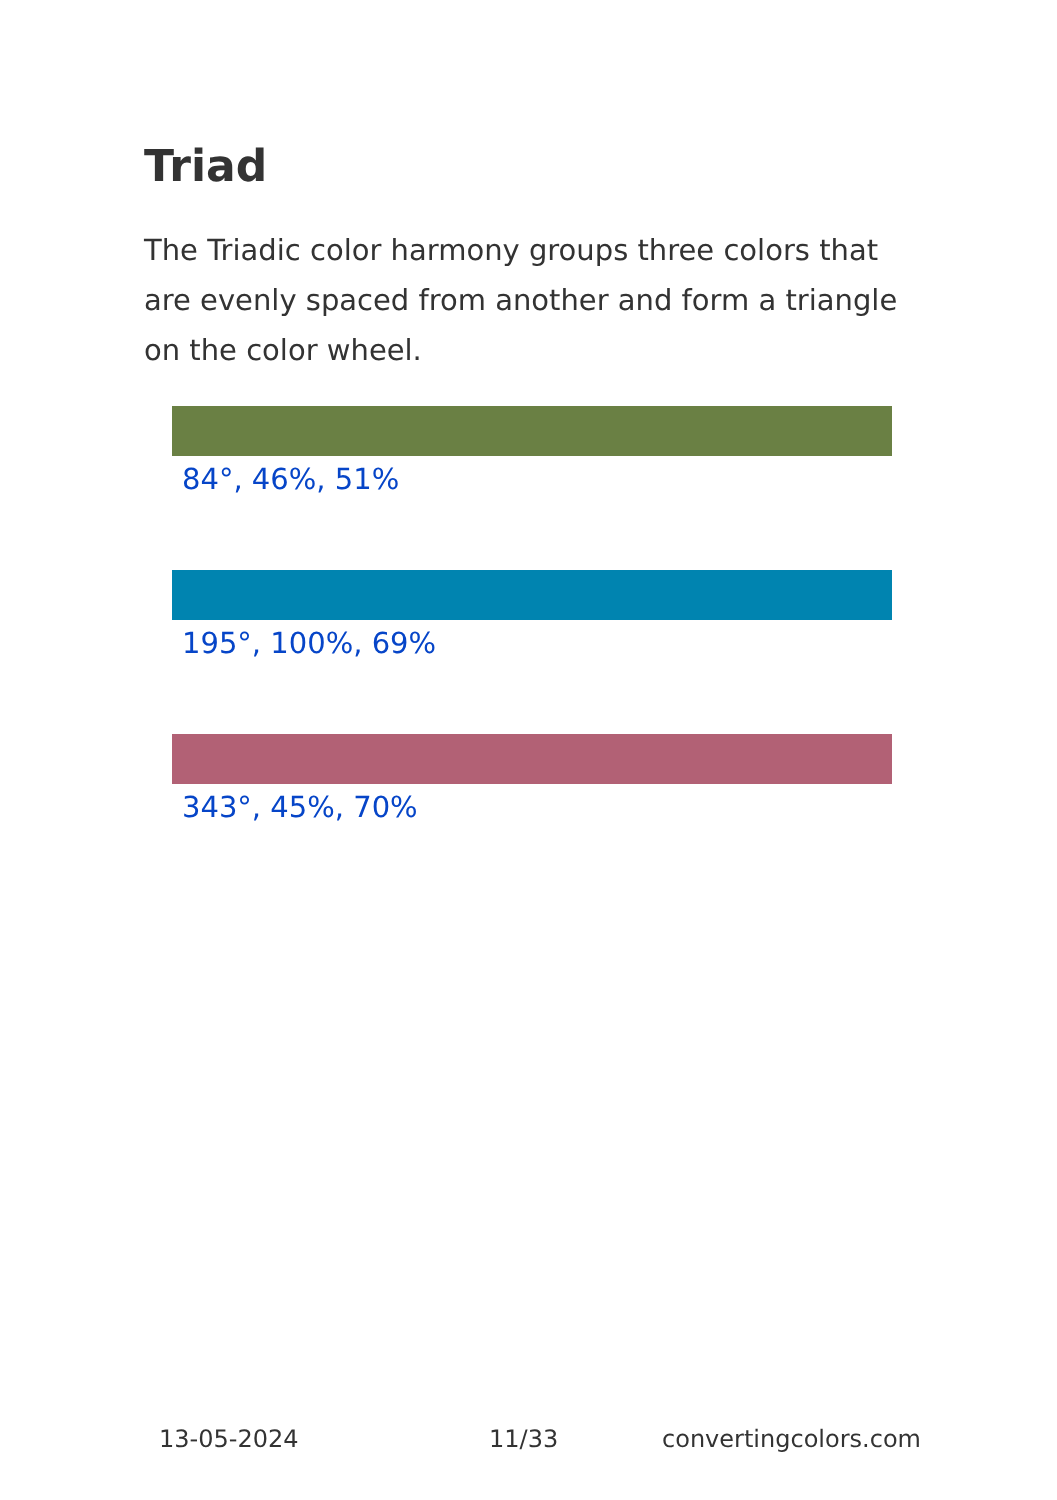Triad
The Triadic color harmony groups three colors that are evenly spaced from another and form a triangle on the color wheel.
84°, 46%, 51%
195°, 100%, 69%
343°, 45%, 70%
13-05-2024 11/33 convertingcolors.com